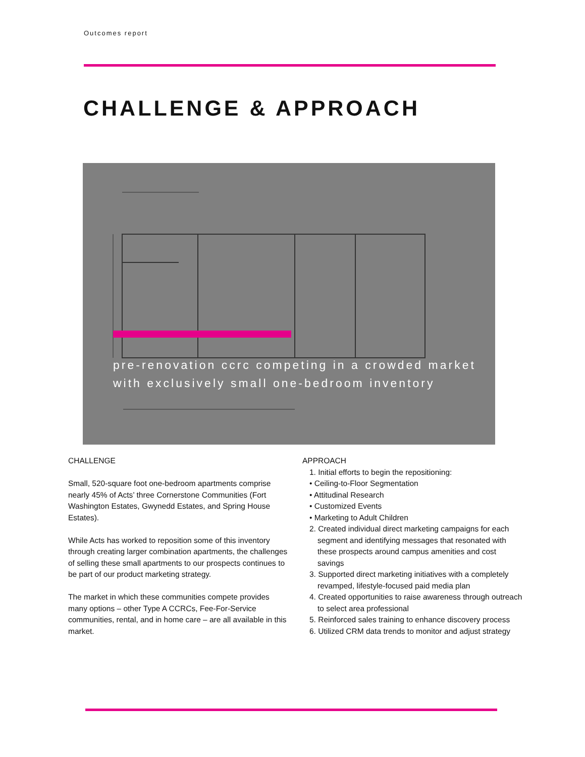Outcomes report
CHALLENGE & APPROACH
pre-renovation ccrc competing in a crowded market
with exclusively small one-bedroom inventory
CHALLENGE
Small, 520-square foot one-bedroom apartments comprise nearly 45% of Acts’ three Cornerstone Communities (Fort Washington Estates, Gwynedd Estates, and Spring House Estates).
While Acts has worked to reposition some of this inventory through creating larger combination apartments, the challenges of selling these small apartments to our prospects continues to be part of our product marketing strategy.
The market in which these communities compete provides many options – other Type A CCRCs, Fee-For-Service communities, rental, and in home care – are all available in this market.
APPROACH
1. Initial efforts to begin the repositioning:
• Ceiling-to-Floor Segmentation
• Attitudinal Research
• Customized Events
• Marketing to Adult Children
2. Created individual direct marketing campaigns for each segment and identifying messages that resonated with these prospects around campus amenities and cost savings
3. Supported direct marketing initiatives with a completely revamped, lifestyle-focused paid media plan
4. Created opportunities to raise awareness through outreach to select area professional
5. Reinforced sales training to enhance discovery process
6. Utilized CRM data trends to monitor and adjust strategy